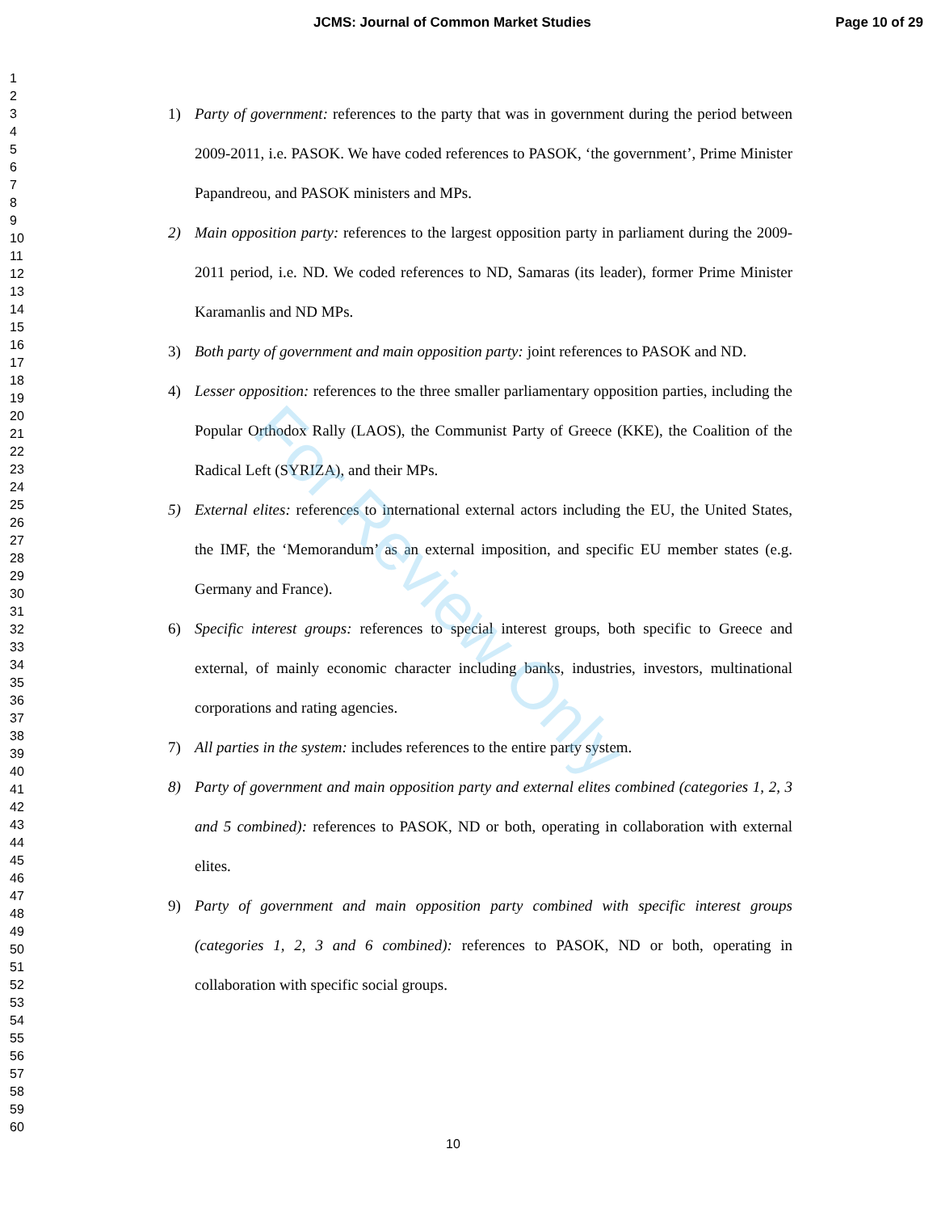JCMS: Journal of Common Market Studies Page 10 of 29
1
2
3
4
5
6
7
8
9
10
11
12
13
14
15
16
17
18
19
20
21
22
23
24
25
26
27
28
29
30
31
32
33
34
35
36
37
38
39
40
41
42
43
44
45
46
47
48
49
50
51
52
53
54
55
56
57
58
59
60
1) Party of government: references to the party that was in government during the period between 2009-2011, i.e. PASOK. We have coded references to PASOK, ‘the government’, Prime Minister Papandreou, and PASOK ministers and MPs.
2) Main opposition party: references to the largest opposition party in parliament during the 2009-2011 period, i.e. ND. We coded references to ND, Samaras (its leader), former Prime Minister Karamanlis and ND MPs.
3) Both party of government and main opposition party: joint references to PASOK and ND.
4) Lesser opposition: references to the three smaller parliamentary opposition parties, including the Popular Orthodox Rally (LAOS), the Communist Party of Greece (KKE), the Coalition of the Radical Left (SYRIZA), and their MPs.
5) External elites: references to international external actors including the EU, the United States, the IMF, the ‘Memorandum’ as an external imposition, and specific EU member states (e.g. Germany and France).
6) Specific interest groups: references to special interest groups, both specific to Greece and external, of mainly economic character including banks, industries, investors, multinational corporations and rating agencies.
7) All parties in the system: includes references to the entire party system.
8) Party of government and main opposition party and external elites combined (categories 1, 2, 3 and 5 combined): references to PASOK, ND or both, operating in collaboration with external elites.
9) Party of government and main opposition party combined with specific interest groups (categories 1, 2, 3 and 6 combined): references to PASOK, ND or both, operating in collaboration with specific social groups.
For Review Only
10